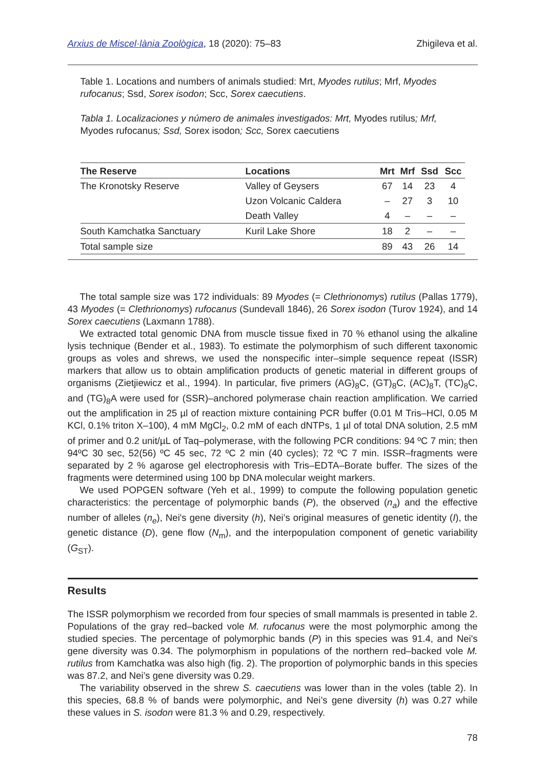Arxius de Miscel·lània Zoològica, 18 (2020): 75–83 Zhigileva et al.
Table 1. Locations and numbers of animals studied: Mrt, Myodes rutilus; Mrf, Myodes rufocanus; Ssd, Sorex isodon; Scc, Sorex caecutiens.
Tabla 1. Localizaciones y número de animales investigados: Mrt, Myodes rutilus; Mrf, Myodes rufocanus; Ssd, Sorex isodon; Scc, Sorex caecutiens
| The Reserve | Locations | Mrt | Mrf | Ssd | Scc |
| --- | --- | --- | --- | --- | --- |
| The Kronotsky Reserve | Valley of Geysers | 67 | 14 | 23 | 4 |
| | Uzon Volcanic Caldera | – | 27 | 3 | 10 |
| | Death Valley | 4 | – | – | – |
| South Kamchatka Sanctuary | Kuril Lake Shore | 18 | 2 | – | – |
| Total sample size | | 89 | 43 | 26 | 14 |
The total sample size was 172 individuals: 89 Myodes (= Clethrionomys) rutilus (Pallas 1779), 43 Myodes (= Clethrionomys) rufocanus (Sundevall 1846), 26 Sorex isodon (Turov 1924), and 14 Sorex caecutiens (Laxmann 1788).
We extracted total genomic DNA from muscle tissue fixed in 70 % ethanol using the alkaline lysis technique (Bender et al., 1983). To estimate the polymorphism of such different taxonomic groups as voles and shrews, we used the nonspecific inter–simple sequence repeat (ISSR) markers that allow us to obtain amplification products of genetic material in different groups of organisms (Zietjiewicz et al., 1994). In particular, five primers (AG)<sub>8</sub>C, (GT)<sub>8</sub>C, (AC)<sub>8</sub>T, (TC)<sub>8</sub>C, and (TG)<sub>8</sub>A were used for (SSR)–anchored polymerase chain reaction amplification. We carried out the amplification in 25 µl of reaction mixture containing PCR buffer (0.01 M Tris–HCl, 0.05 M KCl, 0.1% triton X–100), 4 mM MgCl<sub>2</sub>, 0.2 mM of each dNTPs, 1 µl of total DNA solution, 2.5 mM of primer and 0.2 unit/µL of Taq–polymerase, with the following PCR conditions: 94 ºC 7 min; then 94ºC 30 sec, 52(56) ºC 45 sec, 72 ºC 2 min (40 cycles); 72 ºC 7 min. ISSR–fragments were separated by 2 % agarose gel electrophoresis with Tris–EDTA–Borate buffer. The sizes of the fragments were determined using 100 bp DNA molecular weight markers.
We used POPGEN software (Yeh et al., 1999) to compute the following population genetic characteristics: the percentage of polymorphic bands (P), the observed (n<sub>a</sub>) and the effective number of alleles (n<sub>e</sub>), Nei's gene diversity (h), Nei’s original measures of genetic identity (I), the genetic distance (D), gene flow (N<sub>m</sub>), and the interpopulation component of genetic variability (G<sub>ST</sub>).
Results
The ISSR polymorphism we recorded from four species of small mammals is presented in table 2. Populations of the gray red–backed vole M. rufocanus were the most polymorphic among the studied species. The percentage of polymorphic bands (P) in this species was 91.4, and Nei's gene diversity was 0.34. The polymorphism in populations of the northern red–backed vole M. rutilus from Kamchatka was also high (fig. 2). The proportion of polymorphic bands in this species was 87.2, and Nei’s gene diversity was 0.29.
The variability observed in the shrew S. caecutiens was lower than in the voles (table 2). In this species, 68.8 % of bands were polymorphic, and Nei’s gene diversity (h) was 0.27 while these values in S. isodon were 81.3 % and 0.29, respectively.
78